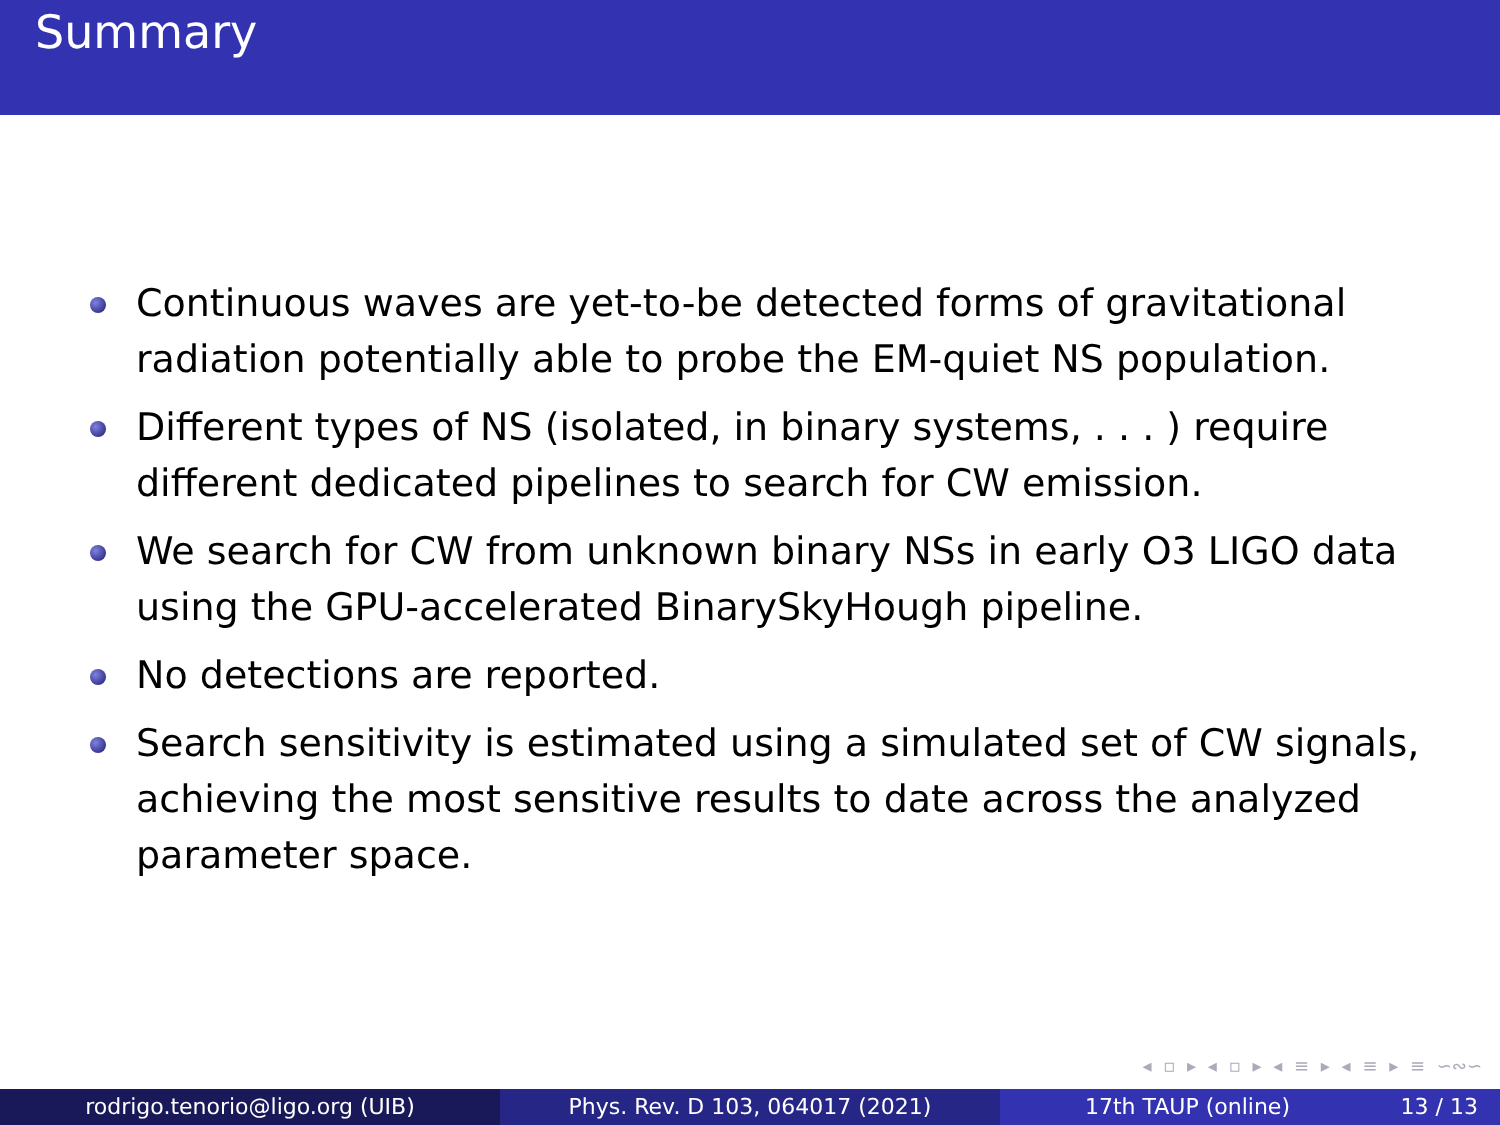Summary
Continuous waves are yet-to-be detected forms of gravitational radiation potentially able to probe the EM-quiet NS population.
Different types of NS (isolated, in binary systems, . . . ) require different dedicated pipelines to search for CW emission.
We search for CW from unknown binary NSs in early O3 LIGO data using the GPU-accelerated BinarySkyHough pipeline.
No detections are reported.
Search sensitivity is estimated using a simulated set of CW signals, achieving the most sensitive results to date across the analyzed parameter space.
◂ ▫ ▸ ◂ ▫ ▸ ◂ ≡ ▸ ◂ ≡ ▸ ≡ ∽∾∽
rodrigo.tenorio@ligo.org (UIB) Phys. Rev. D 103, 064017 (2021) 17th TAUP (online) 13 / 13